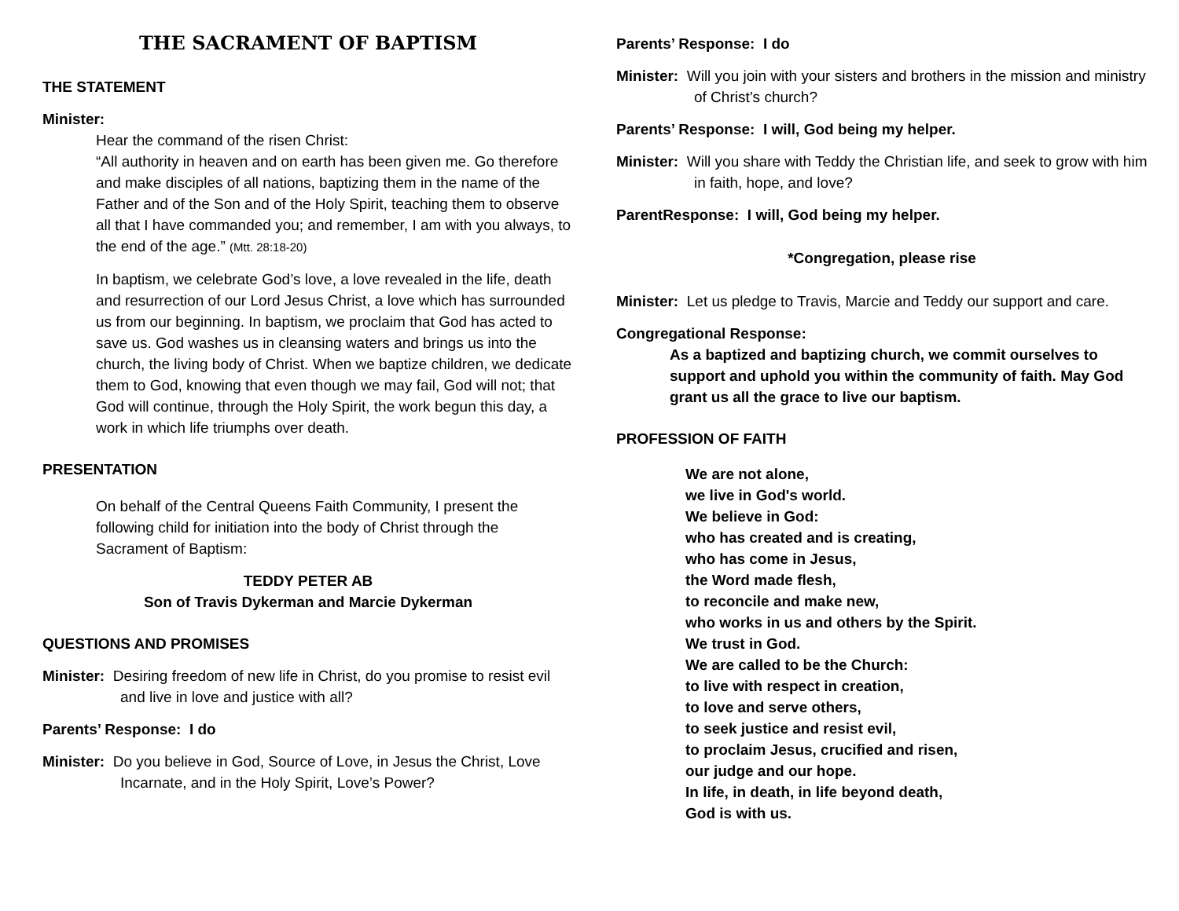THE SACRAMENT OF BAPTISM
THE STATEMENT
Minister:
Hear the command of the risen Christ:
“All authority in heaven and on earth has been given me. Go therefore and make disciples of all nations, baptizing them in the name of the Father and of the Son and of the Holy Spirit, teaching them to observe all that I have commanded you; and remember, I am with you always, to the end of the age.” (Mtt. 28:18-20)
In baptism, we celebrate God’s love, a love revealed in the life, death and resurrection of our Lord Jesus Christ, a love which has surrounded us from our beginning. In baptism, we proclaim that God has acted to save us. God washes us in cleansing waters and brings us into the church, the living body of Christ. When we baptize children, we dedicate them to God, knowing that even though we may fail, God will not; that God will continue, through the Holy Spirit, the work begun this day, a work in which life triumphs over death.
PRESENTATION
On behalf of the Central Queens Faith Community, I present the following child for initiation into the body of Christ through the Sacrament of Baptism:
TEDDY PETER AB
Son of Travis Dykerman and Marcie Dykerman
QUESTIONS AND PROMISES
Minister: Desiring freedom of new life in Christ, do you promise to resist evil and live in love and justice with all?
Parents’ Response: I do
Minister: Do you believe in God, Source of Love, in Jesus the Christ, Love Incarnate, and in the Holy Spirit, Love’s Power?
Parents’ Response: I do
Minister: Will you join with your sisters and brothers in the mission and ministry of Christ’s church?
Parents’ Response: I will, God being my helper.
Minister: Will you share with Teddy the Christian life, and seek to grow with him in faith, hope, and love?
ParentResponse: I will, God being my helper.
*Congregation, please rise
Minister: Let us pledge to Travis, Marcie and Teddy our support and care.
Congregational Response:
As a baptized and baptizing church, we commit ourselves to support and uphold you within the community of faith. May God grant us all the grace to live our baptism.
PROFESSION OF FAITH
We are not alone,
we live in God's world.
We believe in God:
who has created and is creating,
who has come in Jesus,
the Word made flesh,
to reconcile and make new,
who works in us and others by the Spirit.
We trust in God.
We are called to be the Church:
to live with respect in creation,
to love and serve others,
to seek justice and resist evil,
to proclaim Jesus, crucified and risen,
our judge and our hope.
In life, in death, in life beyond death,
God is with us.